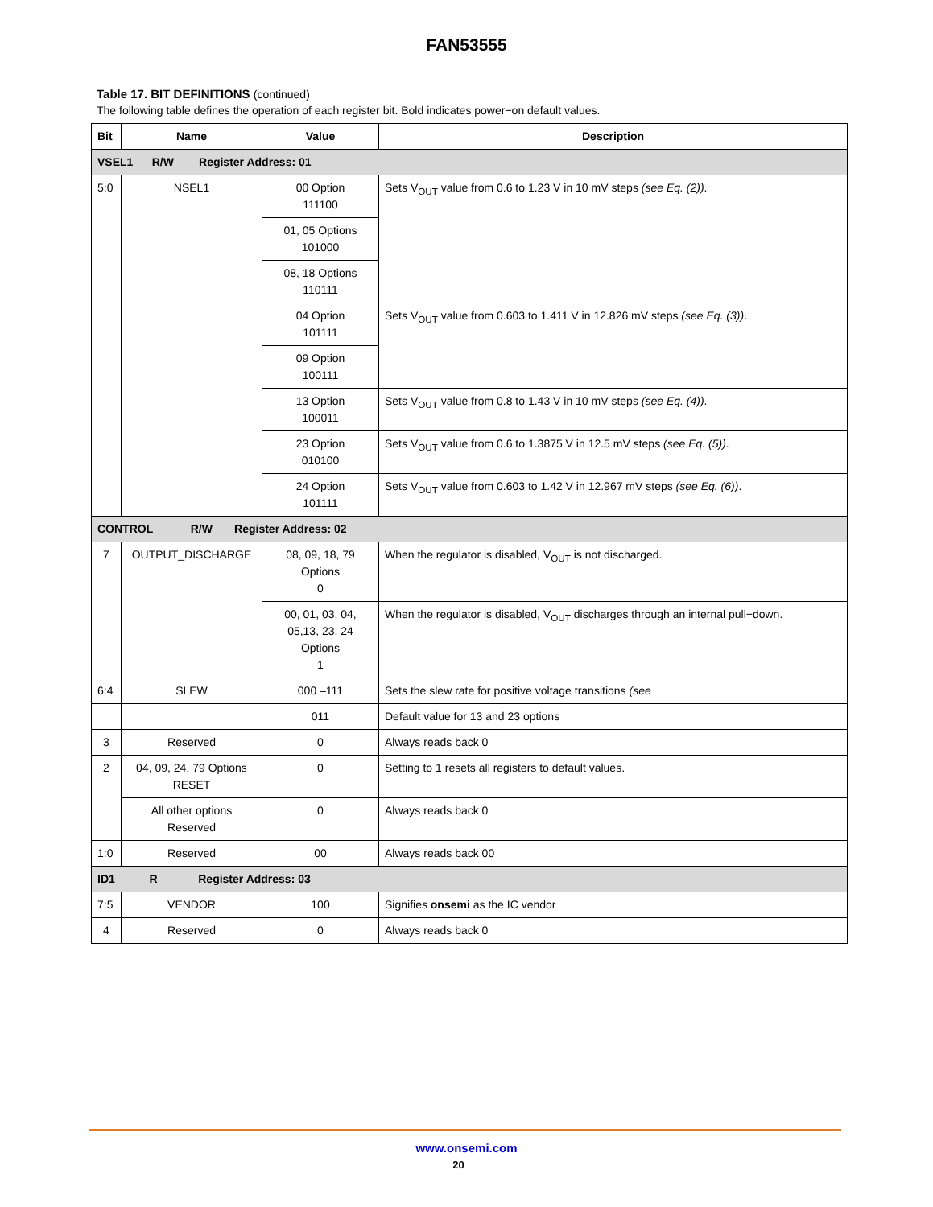FAN53555
Table 17. BIT DEFINITIONS (continued)
The following table defines the operation of each register bit. Bold indicates power−on default values.
| Bit | Name | Value | Description |
| --- | --- | --- | --- |
| VSEL1 R/W Register Address: 01 | | | |
| 5:0 | NSEL1 | 00 Option 111100 | Sets V<sub>OUT</sub> value from 0.6 to 1.23 V in 10 mV steps (see Eq. (2)) . |
| | | 01, 05 Options 101000 | |
| | | 08, 18 Options 110111 | |
| | | 04 Option 101111 | Sets V<sub>OUT</sub> value from 0.603 to 1.411 V in 12.826 mV steps (see Eq. (3)) . |
| | | 09 Option 100111 | |
| | | 13 Option 100011 | Sets V<sub>OUT</sub> value from 0.8 to 1.43 V in 10 mV steps (see Eq. (4)) . |
| | | 23 Option 010100 | Sets V<sub>OUT</sub> value from 0.6 to 1.3875 V in 12.5 mV steps (see Eq. (5)) . |
| | | 24 Option 101111 | Sets V<sub>OUT</sub> value from 0.603 to 1.42 V in 12.967 mV steps (see Eq. (6)) . |
| CONTROL R/W Register Address: 02 | | | |
| 7 | OUTPUT_DISCHARGE | 08, 09, 18, 79 Options 0 | When the regulator is disabled, V<sub>OUT</sub> is not discharged. |
| | | 00, 01, 03, 04, 05,13, 23, 24 Options 1 | When the regulator is disabled, V<sub>OUT</sub> discharges through an internal pull−down. |
| 6:4 | SLEW | 000 –111 | Sets the slew rate for positive voltage transitions (see |
| | | 011 | Default value for 13 and 23 options |
| 3 | Reserved | 0 | Always reads back 0 |
| 2 | 04, 09, 24, 79 Options RESET | 0 | Setting to 1 resets all registers to default values. |
| | All other options Reserved | 0 | Always reads back 0 |
| 1:0 | Reserved | 00 | Always reads back 00 |
| ID1 R Register Address: 03 | | | |
| 7:5 | VENDOR | 100 | Signifies onsemi as the IC vendor |
| 4 | Reserved | 0 | Always reads back 0 |
www.onsemi.com
20